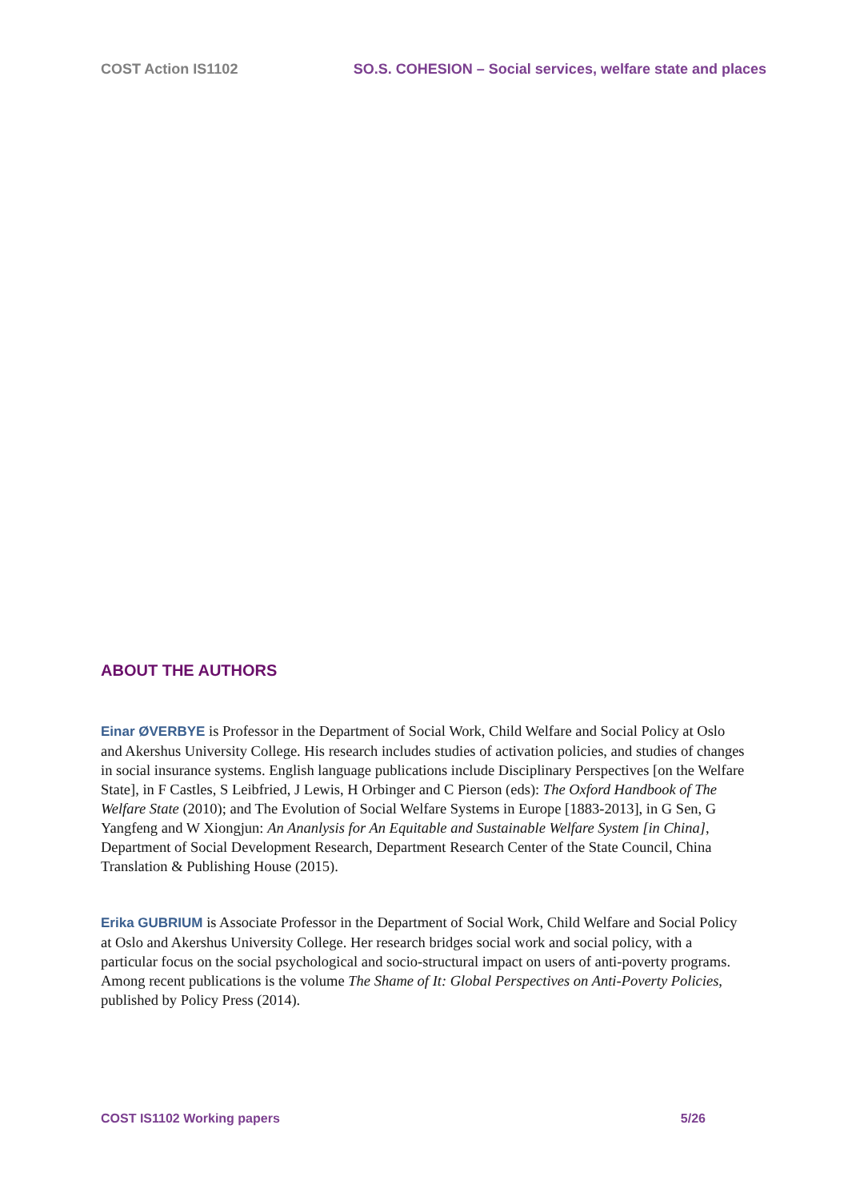COST Action IS1102 SO.S. COHESION – Social services, welfare state and places
ABOUT THE AUTHORS
Einar ØVERBYE is Professor in the Department of Social Work, Child Welfare and Social Policy at Oslo and Akershus University College. His research includes studies of activation policies, and studies of changes in social insurance systems. English language publications include Disciplinary Perspectives [on the Welfare State], in F Castles, S Leibfried, J Lewis, H Orbinger and C Pierson (eds): The Oxford Handbook of The Welfare State (2010); and The Evolution of Social Welfare Systems in Europe [1883-2013], in G Sen, G Yangfeng and W Xiongjun: An Ananlysis for An Equitable and Sustainable Welfare System [in China], Department of Social Development Research, Department Research Center of the State Council, China Translation & Publishing House (2015).
Erika GUBRIUM is Associate Professor in the Department of Social Work, Child Welfare and Social Policy at Oslo and Akershus University College. Her research bridges social work and social policy, with a particular focus on the social psychological and socio-structural impact on users of anti-poverty programs. Among recent publications is the volume The Shame of It: Global Perspectives on Anti-Poverty Policies, published by Policy Press (2014).
COST IS1102 Working papers 5/26